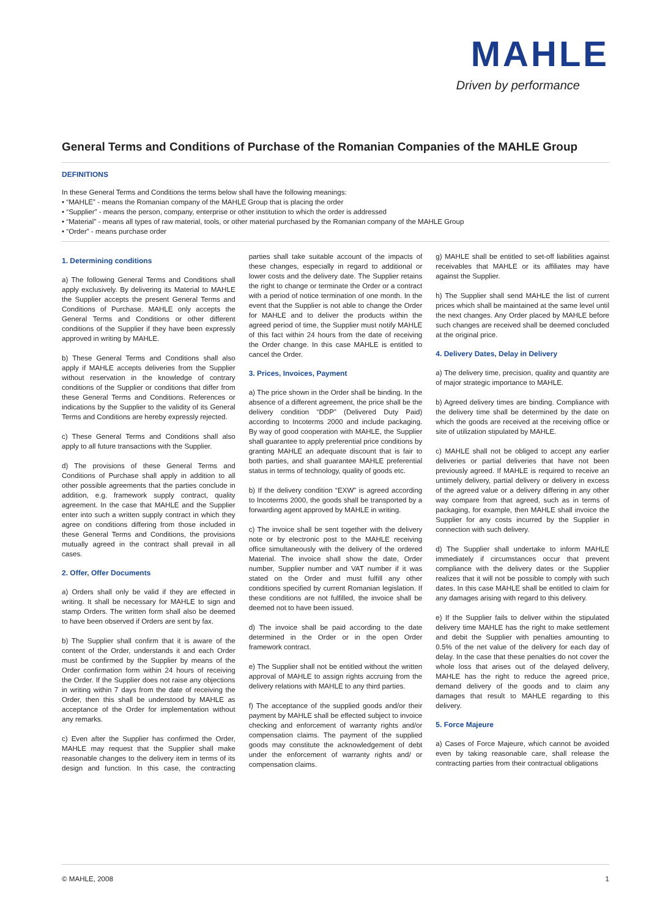MAHLE
Driven by performance
General Terms and Conditions of Purchase of the Romanian Companies of the MAHLE Group
DEFINITIONS
In these General Terms and Conditions the terms below shall have the following meanings:
• “MAHLE” - means the Romanian company of the MAHLE Group that is placing the order
• “Supplier” - means the person, company, enterprise or other institution to which the order is addressed
• “Material” - means all types of raw material, tools, or other material purchased by the Romanian company of the MAHLE Group
• “Order” - means purchase order
1. Determining conditions
a) The following General Terms and Conditions shall apply exclusively. By delivering its Material to MAHLE the Supplier accepts the present General Terms and Conditions of Purchase. MAHLE only accepts the General Terms and Conditions or other different conditions of the Supplier if they have been expressly approved in writing by MAHLE.
b) These General Terms and Conditions shall also apply if MAHLE accepts deliveries from the Supplier without reservation in the knowledge of contrary conditions of the Supplier or conditions that differ from these General Terms and Conditions. References or indications by the Supplier to the validity of its General Terms and Conditions are hereby expressly rejected.
c) These General Terms and Conditions shall also apply to all future transactions with the Supplier.
d) The provisions of these General Terms and Conditions of Purchase shall apply in addition to all other possible agreements that the parties conclude in addition, e.g. framework supply contract, quality agreement. In the case that MAHLE and the Supplier enter into such a written supply contract in which they agree on conditions differing from those included in these General Terms and Conditions, the provisions mutually agreed in the contract shall prevail in all cases.
2. Offer, Offer Documents
a) Orders shall only be valid if they are effected in writing. It shall be necessary for MAHLE to sign and stamp Orders. The written form shall also be deemed to have been observed if Orders are sent by fax.
b) The Supplier shall confirm that it is aware of the content of the Order, understands it and each Order must be confirmed by the Supplier by means of the Order confirmation form within 24 hours of receiving the Order. If the Supplier does not raise any objections in writing within 7 days from the date of receiving the Order, then this shall be understood by MAHLE as acceptance of the Order for implementation without any remarks.
c) Even after the Supplier has confirmed the Order, MAHLE may request that the Supplier shall make reasonable changes to the delivery item in terms of its design and function. In this case, the contracting parties shall take suitable account of the impacts of these changes, especially in regard to additional or lower costs and the delivery date. The Supplier retains the right to change or terminate the Order or a contract with a period of notice termination of one month. In the event that the Supplier is not able to change the Order for MAHLE and to deliver the products within the agreed period of time, the Supplier must notify MAHLE of this fact within 24 hours from the date of receiving the Order change. In this case MAHLE is entitled to cancel the Order.
3. Prices, Invoices, Payment
a) The price shown in the Order shall be binding. In the absence of a different agreement, the price shall be the delivery condition “DDP” (Delivered Duty Paid) according to Incoterms 2000 and include packaging. By way of good cooperation with MAHLE, the Supplier shall guarantee to apply preferential price conditions by granting MAHLE an adequate discount that is fair to both parties, and shall guarantee MAHLE preferential status in terms of technology, quality of goods etc.
b) If the delivery condition “EXW” is agreed according to Incoterms 2000, the goods shall be transported by a forwarding agent approved by MAHLE in writing.
c) The invoice shall be sent together with the delivery note or by electronic post to the MAHLE receiving office simultaneously with the delivery of the ordered Material. The invoice shall show the date, Order number, Supplier number and VAT number if it was stated on the Order and must fulfill any other conditions specified by current Romanian legislation. If these conditions are not fulfilled, the invoice shall be deemed not to have been issued.
d) The invoice shall be paid according to the date determined in the Order or in the open Order framework contract.
e) The Supplier shall not be entitled without the written approval of MAHLE to assign rights accruing from the delivery relations with MAHLE to any third parties.
f) The acceptance of the supplied goods and/or their payment by MAHLE shall be effected subject to invoice checking and enforcement of warranty rights and/or compensation claims. The payment of the supplied goods may constitute the acknowledgement of debt under the enforcement of warranty rights and/ or compensation claims.
g) MAHLE shall be entitled to set-off liabilities against receivables that MAHLE or its affiliates may have against the Supplier.
h) The Supplier shall send MAHLE the list of current prices which shall be maintained at the same level until the next changes. Any Order placed by MAHLE before such changes are received shall be deemed concluded at the original price.
4. Delivery Dates, Delay in Delivery
a) The delivery time, precision, quality and quantity are of major strategic importance to MAHLE.
b) Agreed delivery times are binding. Compliance with the delivery time shall be determined by the date on which the goods are received at the receiving office or site of utilization stipulated by MAHLE.
c) MAHLE shall not be obliged to accept any earlier deliveries or partial deliveries that have not been previously agreed. If MAHLE is required to receive an untimely delivery, partial delivery or delivery in excess of the agreed value or a delivery differing in any other way compare from that agreed, such as in terms of packaging, for example, then MAHLE shall invoice the Supplier for any costs incurred by the Supplier in connection with such delivery.
d) The Supplier shall undertake to inform MAHLE immediately if circumstances occur that prevent compliance with the delivery dates or the Supplier realizes that it will not be possible to comply with such dates. In this case MAHLE shall be entitled to claim for any damages arising with regard to this delivery.
e) If the Supplier fails to deliver within the stipulated delivery time MAHLE has the right to make settlement and debit the Supplier with penalties amounting to 0.5% of the net value of the delivery for each day of delay. In the case that these penalties do not cover the whole loss that arises out of the delayed delivery, MAHLE has the right to reduce the agreed price, demand delivery of the goods and to claim any damages that result to MAHLE regarding to this delivery.
5. Force Majeure
a) Cases of Force Majeure, which cannot be avoided even by taking reasonable care, shall release the contracting parties from their contractual obligations
© MAHLE, 2008 1